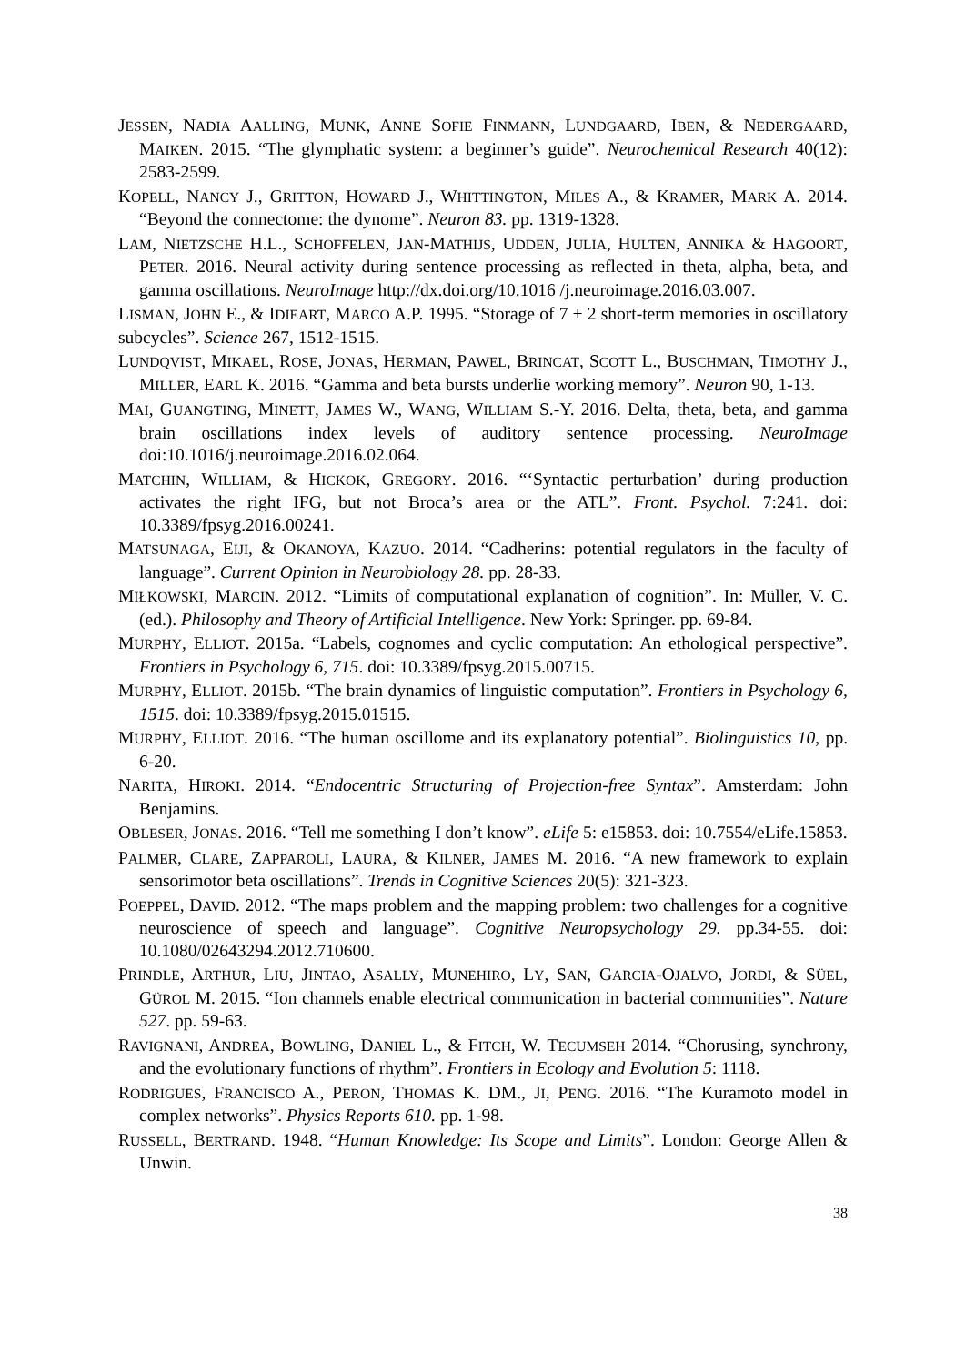JESSEN, NADIA AALLING, MUNK, ANNE SOFIE FINMANN, LUNDGAARD, IBEN, & NEDERGAARD, MAIKEN. 2015. “The glymphatic system: a beginner’s guide”. Neurochemical Research 40(12): 2583-2599.
KOPELL, NANCY J., GRITTON, HOWARD J., WHITTINGTON, MILES A., & KRAMER, MARK A. 2014. “Beyond the connectome: the dynome”. Neuron 83. pp. 1319-1328.
LAM, NIETZSCHE H.L., SCHOFFELEN, JAN-MATHIJS, UDDEN, JULIA, HULTEN, ANNIKA & HAGOORT, PETER. 2016. Neural activity during sentence processing as reflected in theta, alpha, beta, and gamma oscillations. NeuroImage http://dx.doi.org/10.1016 /j.neuroimage.2016.03.007.
LISMAN, JOHN E., & IDIEART, MARCO A.P. 1995. “Storage of 7 ± 2 short-term memories in oscillatory subcycles”. Science 267, 1512-1515.
LUNDQVIST, MIKAEL, ROSE, JONAS, HERMAN, PAWEL, BRINCAT, SCOTT L., BUSCHMAN, TIMOTHY J., MILLER, EARL K. 2016. “Gamma and beta bursts underlie working memory”. Neuron 90, 1-13.
MAI, GUANGTING, MINETT, JAMES W., WANG, WILLIAM S.-Y. 2016. Delta, theta, beta, and gamma brain oscillations index levels of auditory sentence processing. NeuroImage doi:10.1016/j.neuroimage.2016.02.064.
MATCHIN, WILLIAM, & HICKOK, GREGORY. 2016. “‘Syntactic perturbation’ during production activates the right IFG, but not Broca’s area or the ATL”. Front. Psychol. 7:241. doi: 10.3389/fpsyg.2016.00241.
MATSUNAGA, EIJI, & OKANOYA, KAZUO. 2014. “Cadherins: potential regulators in the faculty of language”. Current Opinion in Neurobiology 28. pp. 28-33.
MIŁKOWSKI, MARCIN. 2012. “Limits of computational explanation of cognition”. In: Müller, V. C. (ed.). Philosophy and Theory of Artificial Intelligence. New York: Springer. pp. 69-84.
MURPHY, ELLIOT. 2015a. “Labels, cognomes and cyclic computation: An ethological perspective”. Frontiers in Psychology 6, 715. doi: 10.3389/fpsyg.2015.00715.
MURPHY, ELLIOT. 2015b. “The brain dynamics of linguistic computation”. Frontiers in Psychology 6, 1515. doi: 10.3389/fpsyg.2015.01515.
MURPHY, ELLIOT. 2016. “The human oscillome and its explanatory potential”. Biolinguistics 10, pp. 6-20.
NARITA, HIROKI. 2014. “Endocentric Structuring of Projection-free Syntax”. Amsterdam: John Benjamins.
OBLESER, JONAS. 2016. “Tell me something I don’t know”. eLife 5: e15853. doi: 10.7554/eLife.15853.
PALMER, CLARE, ZAPPAROLI, LAURA, & KILNER, JAMES M. 2016. “A new framework to explain sensorimotor beta oscillations”. Trends in Cognitive Sciences 20(5): 321-323.
POEPPEL, DAVID. 2012. “The maps problem and the mapping problem: two challenges for a cognitive neuroscience of speech and language”. Cognitive Neuropsychology 29. pp.34-55. doi: 10.1080/02643294.2012.710600.
PRINDLE, ARTHUR, LIU, JINTAO, ASALLY, MUNEHIRO, LY, SAN, GARCIA-OJALVO, JORDI, & SÜEL, GÜROL M. 2015. “Ion channels enable electrical communication in bacterial communities”. Nature 527. pp. 59-63.
RAVIGNANI, ANDREA, BOWLING, DANIEL L., & FITCH, W. TECUMSEH 2014. “Chorusing, synchrony, and the evolutionary functions of rhythm”. Frontiers in Ecology and Evolution 5: 1118.
RODRIGUES, FRANCISCO A., PERON, THOMAS K. DM., JI, PENG. 2016. “The Kuramoto model in complex networks”. Physics Reports 610. pp. 1-98.
RUSSELL, BERTRAND. 1948. “Human Knowledge: Its Scope and Limits”. London: George Allen & Unwin.
38